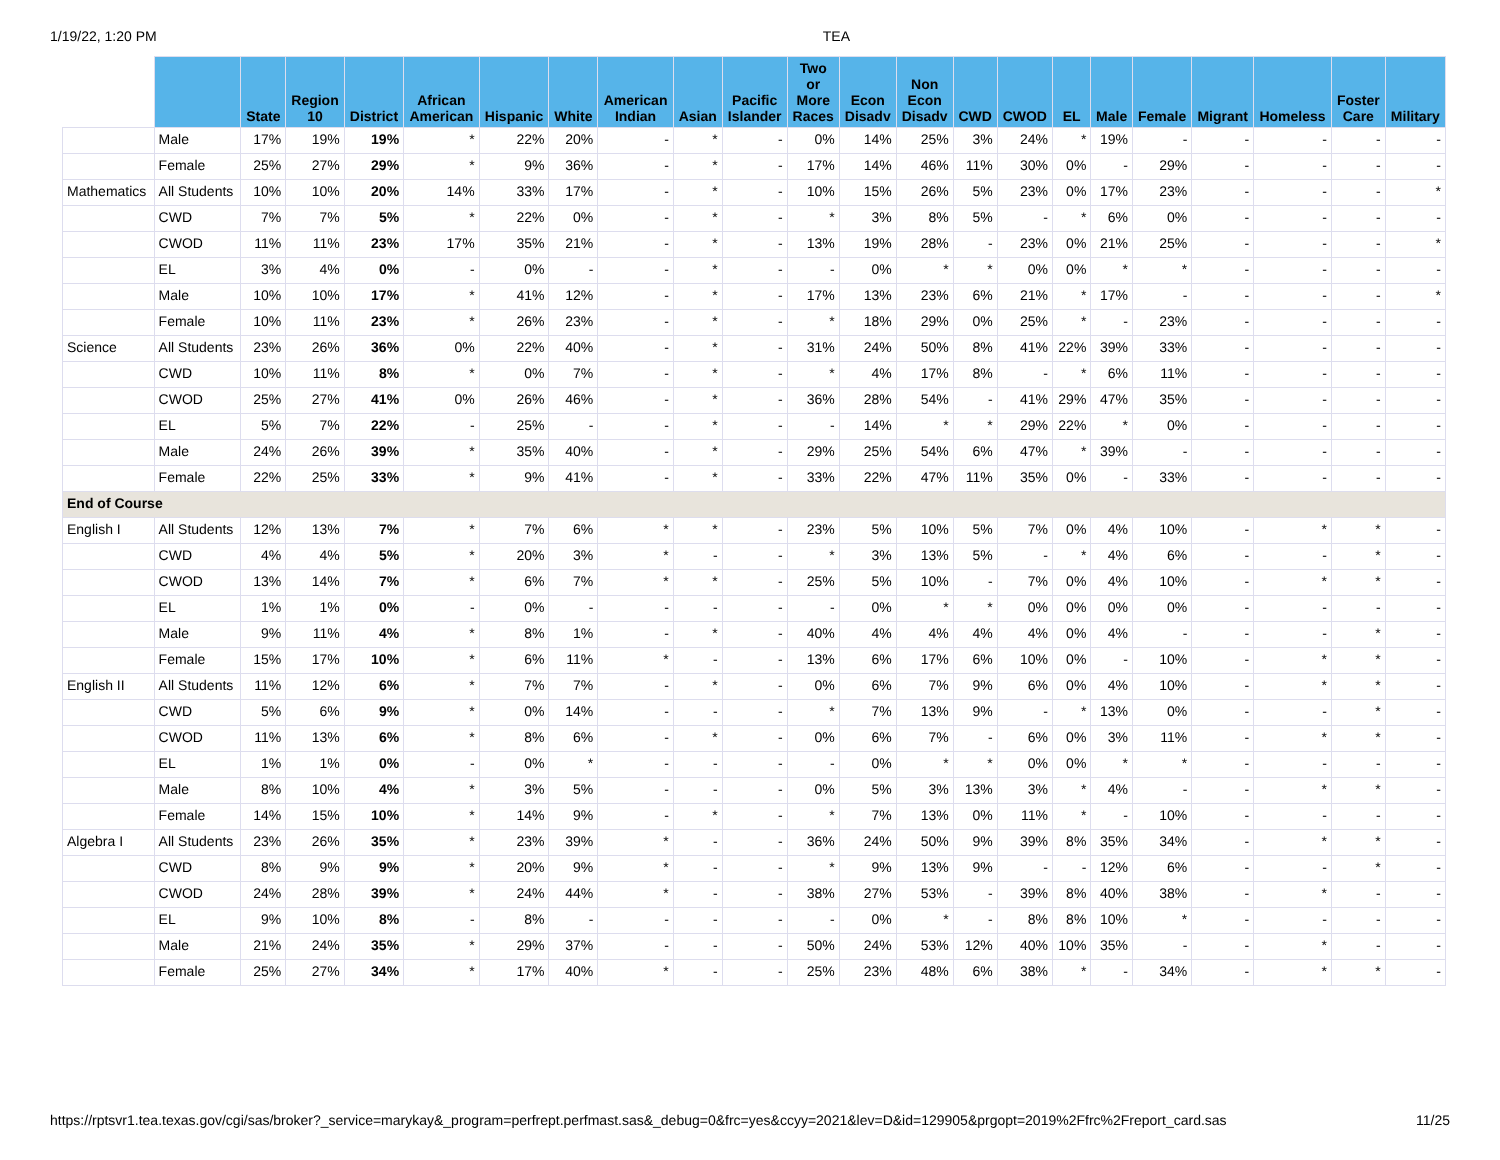1/19/22, 1:20 PM TEA
| | | State | Region 10 | District | African American | Hispanic | White | American Indian | Asian | Pacific Islander | Two or More Races | Econ Disadv | Non Econ Disadv | CWD | CWOD | EL | Male | Female | Migrant | Homeless | Foster Care | Military |
| --- | --- | --- | --- | --- | --- | --- | --- | --- | --- | --- | --- | --- | --- | --- | --- | --- | --- | --- | --- | --- | --- | --- |
| | Male | 17% | 19% | 19% | * | 22% | 20% | - | * | - | 0% | 14% | 25% | 3% | 24% | * | 19% | - | - | - | - | - |
| | Female | 25% | 27% | 29% | * | 9% | 36% | - | * | - | 17% | 14% | 46% | 11% | 30% | 0% | - | 29% | - | - | - | - |
| Mathematics | All Students | 10% | 10% | 20% | 14% | 33% | 17% | - | * | - | 10% | 15% | 26% | 5% | 23% | 0% | 17% | 23% | - | - | - | * |
| | CWD | 7% | 7% | 5% | * | 22% | 0% | - | * | - | * | 3% | 8% | 5% | - | * | 6% | 0% | - | - | - | - |
| | CWOD | 11% | 11% | 23% | 17% | 35% | 21% | - | * | - | 13% | 19% | 28% | - | 23% | 0% | 21% | 25% | - | - | - | * |
| | EL | 3% | 4% | 0% | - | 0% | - | - | * | - | - | 0% | * | * | 0% | 0% | * | * | - | - | - | - |
| | Male | 10% | 10% | 17% | * | 41% | 12% | - | * | - | 17% | 13% | 23% | 6% | 21% | * | 17% | - | - | - | - | * |
| | Female | 10% | 11% | 23% | * | 26% | 23% | - | * | - | * | 18% | 29% | 0% | 25% | * | - | 23% | - | - | - | - |
| Science | All Students | 23% | 26% | 36% | 0% | 22% | 40% | - | * | - | 31% | 24% | 50% | 8% | 41% | 22% | 39% | 33% | - | - | - | - |
| | CWD | 10% | 11% | 8% | * | 0% | 7% | - | * | - | * | 4% | 17% | 8% | - | * | 6% | 11% | - | - | - | - |
| | CWOD | 25% | 27% | 41% | 0% | 26% | 46% | - | * | - | 36% | 28% | 54% | - | 41% | 29% | 47% | 35% | - | - | - | - |
| | EL | 5% | 7% | 22% | - | 25% | - | - | * | - | - | 14% | * | * | 29% | 22% | * | 0% | - | - | - | - |
| | Male | 24% | 26% | 39% | * | 35% | 40% | - | * | - | 29% | 25% | 54% | 6% | 47% | * | 39% | - | - | - | - | - |
| | Female | 22% | 25% | 33% | * | 9% | 41% | - | * | - | 33% | 22% | 47% | 11% | 35% | 0% | - | 33% | - | - | - | - |
| End of Course | | | | | | | | | | | | | | | | | | | | | | |
| English I | All Students | 12% | 13% | 7% | * | 7% | 6% | * | * | - | 23% | 5% | 10% | 5% | 7% | 0% | 4% | 10% | - | * | * | - |
| | CWD | 4% | 4% | 5% | * | 20% | 3% | * | - | - | * | 3% | 13% | 5% | - | * | 4% | 6% | - | - | * | - |
| | CWOD | 13% | 14% | 7% | * | 6% | 7% | * | * | - | 25% | 5% | 10% | - | 7% | 0% | 4% | 10% | - | * | * | - |
| | EL | 1% | 1% | 0% | - | 0% | - | - | - | - | - | 0% | * | * | 0% | 0% | 0% | 0% | - | - | - | - |
| | Male | 9% | 11% | 4% | * | 8% | 1% | - | * | - | 40% | 4% | 4% | 4% | 4% | 0% | 4% | - | - | - | * | - |
| | Female | 15% | 17% | 10% | * | 6% | 11% | * | - | - | 13% | 6% | 17% | 6% | 10% | 0% | - | 10% | - | * | * | - |
| English II | All Students | 11% | 12% | 6% | * | 7% | 7% | - | * | - | 0% | 6% | 7% | 9% | 6% | 0% | 4% | 10% | - | * | * | - |
| | CWD | 5% | 6% | 9% | * | 0% | 14% | - | - | - | * | 7% | 13% | 9% | - | * | 13% | 0% | - | - | * | - |
| | CWOD | 11% | 13% | 6% | * | 8% | 6% | - | * | - | 0% | 6% | 7% | - | 6% | 0% | 3% | 11% | - | * | * | - |
| | EL | 1% | 1% | 0% | - | 0% | * | - | - | - | - | 0% | * | * | 0% | 0% | * | * | - | - | - | - |
| | Male | 8% | 10% | 4% | * | 3% | 5% | - | - | - | 0% | 5% | 3% | 13% | 3% | * | 4% | - | - | * | * | - |
| | Female | 14% | 15% | 10% | * | 14% | 9% | - | * | - | * | 7% | 13% | 0% | 11% | * | - | 10% | - | - | - | - |
| Algebra I | All Students | 23% | 26% | 35% | * | 23% | 39% | * | - | - | 36% | 24% | 50% | 9% | 39% | 8% | 35% | 34% | - | * | * | - |
| | CWD | 8% | 9% | 9% | * | 20% | 9% | * | - | - | * | 9% | 13% | 9% | - | - | 12% | 6% | - | - | * | - |
| | CWOD | 24% | 28% | 39% | * | 24% | 44% | * | - | - | 38% | 27% | 53% | - | 39% | 8% | 40% | 38% | - | * | - | - |
| | EL | 9% | 10% | 8% | - | 8% | - | - | - | - | - | 0% | * | - | 8% | 8% | 10% | * | - | - | - | - |
| | Male | 21% | 24% | 35% | * | 29% | 37% | - | - | - | 50% | 24% | 53% | 12% | 40% | 10% | 35% | - | - | * | - | - |
| | Female | 25% | 27% | 34% | * | 17% | 40% | * | - | - | 25% | 23% | 48% | 6% | 38% | * | - | 34% | - | * | * | - |
https://rptsvr1.tea.texas.gov/cgi/sas/broker?_service=marykay&_program=perfrept.perfmast.sas&_debug=0&frc=yes&ccyy=2021&lev=D&id=129905&prgopt=2019%2Ffrc%2Freport_card.sas 11/25